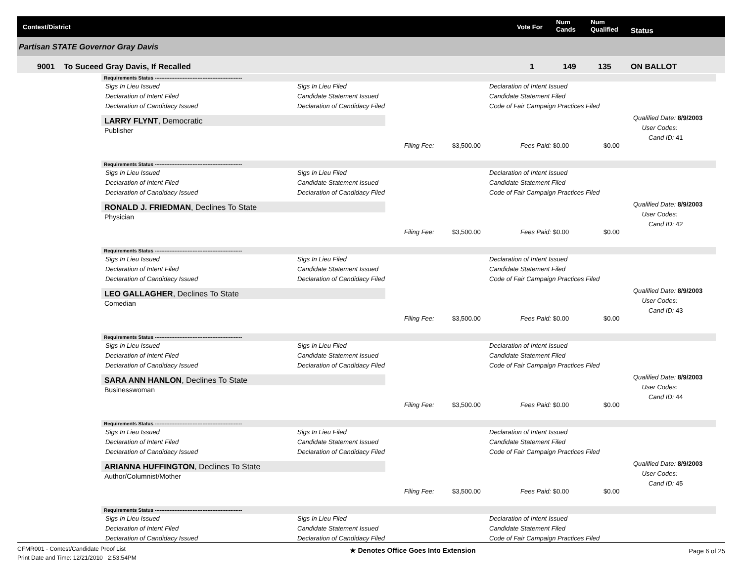Contest/District Vote For
Num
Cands
Num
Qualified Status
Partisan STATE Governor Gray Davis
9001 To Suceed Gray Davis, If Recalled 1 149 135 ON BALLOT
Requirements Status -----------------------------------------------------
Sigs In Lieu Issued
Sigs In Lieu Filed
Declaration of Intent Issued
Declaration of Intent Filed
Candidate Statement Issued
Candidate Statement Filed
Declaration of Candidacy Issued
Declaration of Candidacy Filed
Code of Fair Campaign Practices Filed
LARRY FLYNT, Democratic
Publisher
Filing Fee: $3,500.00 Fees Paid: $0.00 $0.00
Qualified Date: 8/9/2003
User Codes:
Cand ID: 41
Requirements Status -----------------------------------------------------
Sigs In Lieu Issued
Sigs In Lieu Filed
Declaration of Intent Issued
Declaration of Intent Filed
Candidate Statement Issued
Candidate Statement Filed
Declaration of Candidacy Issued
Declaration of Candidacy Filed
Code of Fair Campaign Practices Filed
RONALD J. FRIEDMAN, Declines To State
Physician
Filing Fee: $3,500.00 Fees Paid: $0.00 $0.00
Qualified Date: 8/9/2003
User Codes:
Cand ID: 42
Requirements Status -----------------------------------------------------
Sigs In Lieu Issued
Sigs In Lieu Filed
Declaration of Intent Issued
Declaration of Intent Filed
Candidate Statement Issued
Candidate Statement Filed
Declaration of Candidacy Issued
Declaration of Candidacy Filed
Code of Fair Campaign Practices Filed
LEO GALLAGHER, Declines To State
Comedian
Filing Fee: $3,500.00 Fees Paid: $0.00 $0.00
Qualified Date: 8/9/2003
User Codes:
Cand ID: 43
Requirements Status -----------------------------------------------------
Sigs In Lieu Issued
Sigs In Lieu Filed
Declaration of Intent Issued
Declaration of Intent Filed
Candidate Statement Issued
Candidate Statement Filed
Declaration of Candidacy Issued
Declaration of Candidacy Filed
Code of Fair Campaign Practices Filed
SARA ANN HANLON, Declines To State
Businesswoman
Filing Fee: $3,500.00 Fees Paid: $0.00 $0.00
Qualified Date: 8/9/2003
User Codes:
Cand ID: 44
Requirements Status -----------------------------------------------------
Sigs In Lieu Issued
Sigs In Lieu Filed
Declaration of Intent Issued
Declaration of Intent Filed
Candidate Statement Issued
Candidate Statement Filed
Declaration of Candidacy Issued
Declaration of Candidacy Filed
Code of Fair Campaign Practices Filed
ARIANNA HUFFINGTON, Declines To State
Author/Columnist/Mother
Filing Fee: $3,500.00 Fees Paid: $0.00 $0.00
Qualified Date: 8/9/2003
User Codes:
Cand ID: 45
Requirements Status -----------------------------------------------------
Sigs In Lieu Issued
Sigs In Lieu Filed
Declaration of Intent Issued
Declaration of Intent Filed
Candidate Statement Issued
Candidate Statement Filed
Declaration of Candidacy Issued
Declaration of Candidacy Filed
Code of Fair Campaign Practices Filed
CFMR001 - Contest/Candidate Proof List
Print Date and Time: 12/21/2010 2:53:54PM
★ Denotes Office Goes Into Extension
Page 6 of 25